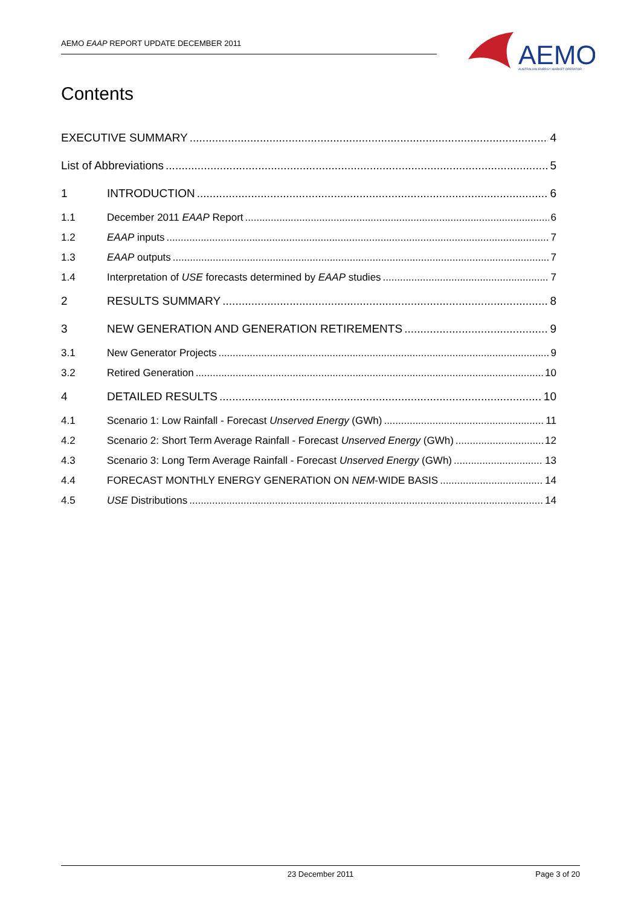AEMO EAAP REPORT UPDATE DECEMBER 2011
AEMO
AUSTRALIAN ENERGY MARKET OPERATOR
Contents
EXECUTIVE SUMMARY 4
List of Abbreviations 5
1 INTRODUCTION 6
1.1 December 2011 EAAP Report 6
1.2 EAAP inputs 7
1.3 EAAP outputs 7
1.4 Interpretation of USE forecasts determined by EAAP studies 7
2 RESULTS SUMMARY 8
3 NEW GENERATION AND GENERATION RETIREMENTS 9
3.1 New Generator Projects 9
3.2 Retired Generation 10
4 DETAILED RESULTS 10
4.1 Scenario 1: Low Rainfall - Forecast Unserved Energy (GWh) 11
4.2 Scenario 2: Short Term Average Rainfall - Forecast Unserved Energy (GWh) 12
4.3 Scenario 3: Long Term Average Rainfall - Forecast Unserved Energy (GWh) 13
4.4 FORECAST MONTHLY ENERGY GENERATION ON NEM-WIDE BASIS 14
4.5 USE Distributions 14
23 December 2011 Page 3 of 20